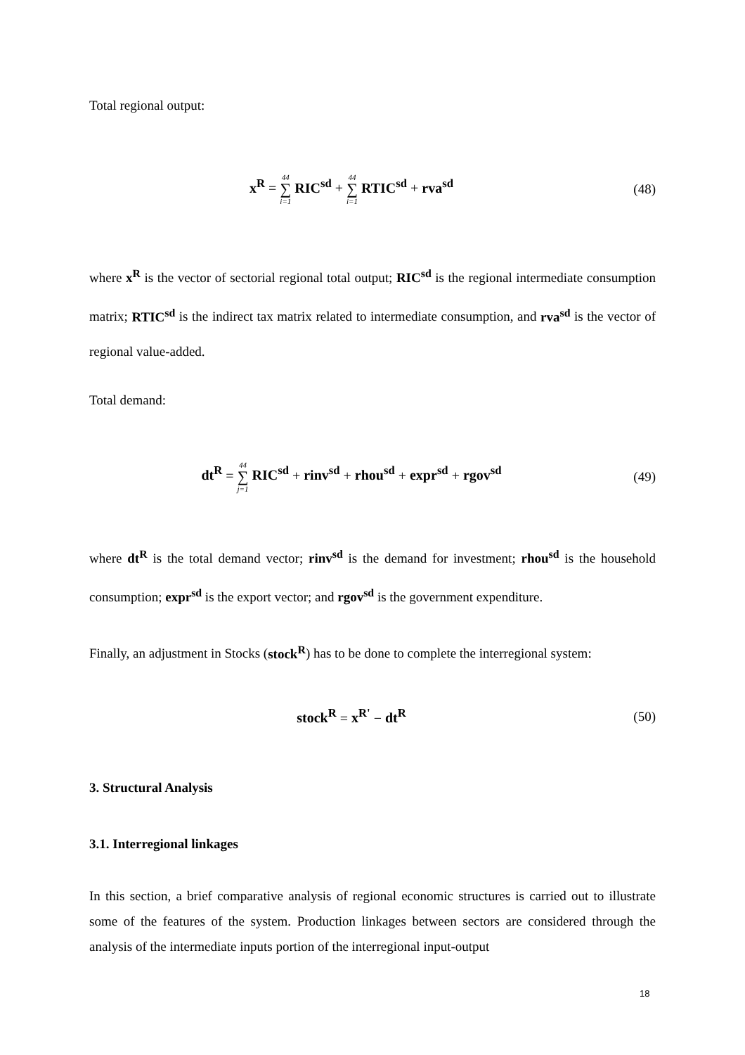Total regional output:
x<sup>R</sup> = 44 ∑ i=1 RIC<sup>sd</sup> + 44 ∑ i=1 RTIC<sup>sd</sup> + rva<sup>sd</sup>
(48)
where x<sup>R</sup> is the vector of sectorial regional total output; RIC<sup>sd</sup> is the regional intermediate consumption matrix; RTIC<sup>sd</sup> is the indirect tax matrix related to intermediate consumption, and rva<sup>sd</sup> is the vector of regional value-added.
Total demand:
dt<sup>R</sup> = 44 ∑ j=1 RIC<sup>sd</sup> + rinv<sup>sd</sup> + rhou<sup>sd</sup> + expr<sup>sd</sup> + rgov<sup>sd</sup>
(49)
where dt<sup>R</sup> is the total demand vector; rinv<sup>sd</sup> is the demand for investment; rhou<sup>sd</sup> is the household consumption; expr<sup>sd</sup> is the export vector; and rgov<sup>sd</sup> is the government expenditure.
Finally, an adjustment in Stocks (stock<sup>R</sup>) has to be done to complete the interregional system:
stock<sup>R</sup> = x<sup>R'</sup> − dt<sup>R</sup> (50)
3. Structural Analysis
3.1. Interregional linkages
In this section, a brief comparative analysis of regional economic structures is carried out to illustrate some of the features of the system. Production linkages between sectors are considered through the analysis of the intermediate inputs portion of the interregional input-output
18